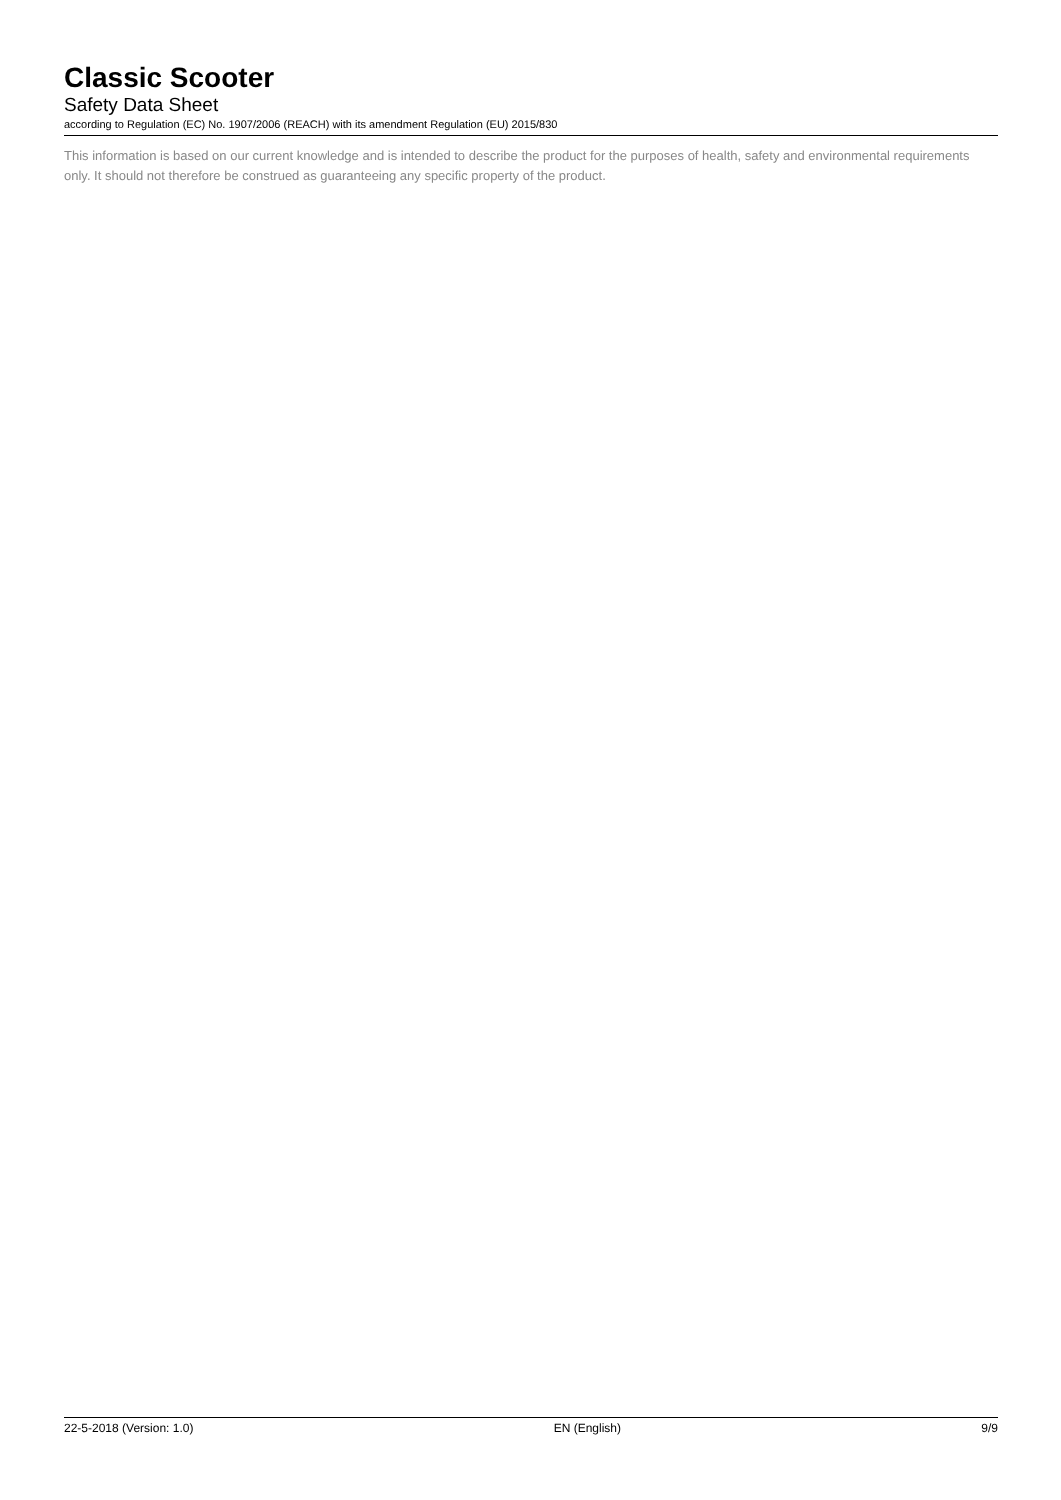Classic Scooter
Safety Data Sheet
according to Regulation (EC) No. 1907/2006 (REACH) with its amendment Regulation (EU) 2015/830
This information is based on our current knowledge and is intended to describe the product for the purposes of health, safety and environmental requirements only. It should not therefore be construed as guaranteeing any specific property of the product.
22-5-2018 (Version: 1.0) EN (English) 9/9